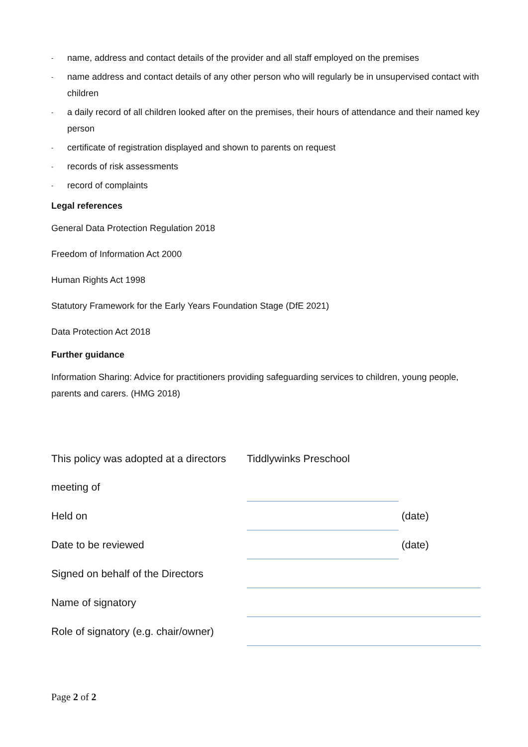- name, address and contact details of the provider and all staff employed on the premises
- name address and contact details of any other person who will regularly be in unsupervised contact with children
- a daily record of all children looked after on the premises, their hours of attendance and their named key person
- certificate of registration displayed and shown to parents on request
- records of risk assessments
- record of complaints
Legal references
General Data Protection Regulation 2018
Freedom of Information Act 2000
Human Rights Act 1998
Statutory Framework for the Early Years Foundation Stage (DfE 2021)
Data Protection Act 2018
Further guidance
Information Sharing: Advice for practitioners providing safeguarding services to children, young people, parents and carers. (HMG 2018)
| This policy was adopted at a directors | Tiddlywinks Preschool | |
| meeting of | | |
| Held on | | (date) |
| Date to be reviewed | | (date) |
| Signed on behalf of the Directors | | |
| Name of signatory | | |
| Role of signatory (e.g. chair/owner) | | |
Page 2 of 2